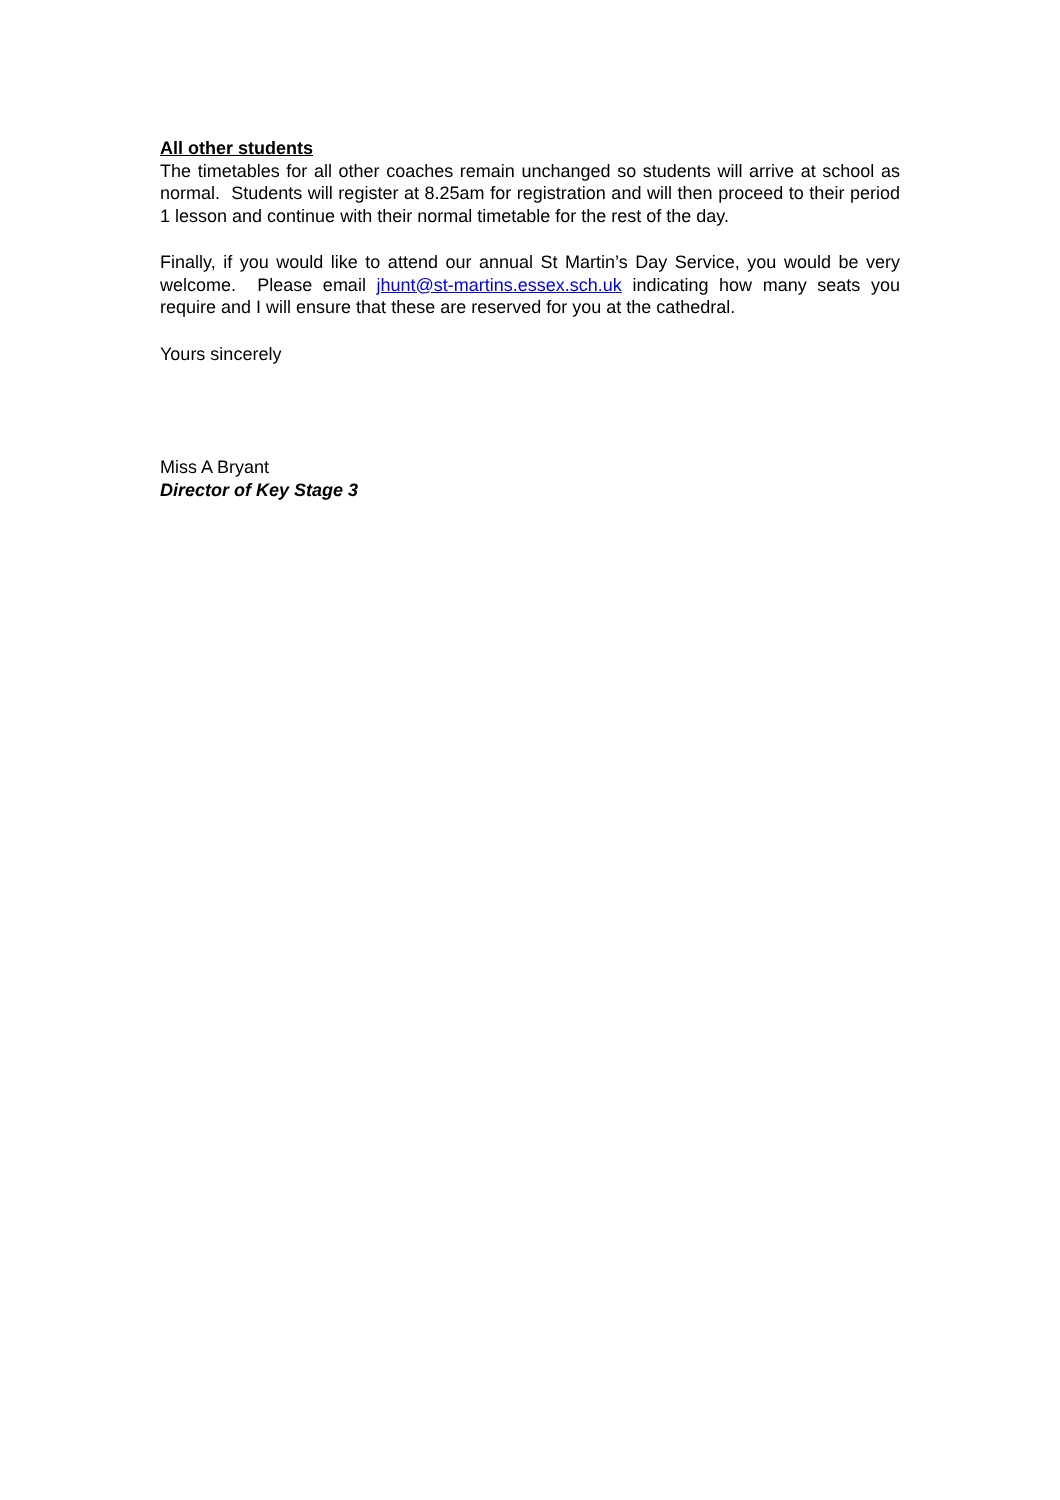All other students
The timetables for all other coaches remain unchanged so students will arrive at school as normal. Students will register at 8.25am for registration and will then proceed to their period 1 lesson and continue with their normal timetable for the rest of the day.
Finally, if you would like to attend our annual St Martin’s Day Service, you would be very welcome. Please email jhunt@st-martins.essex.sch.uk indicating how many seats you require and I will ensure that these are reserved for you at the cathedral.
Yours sincerely
Miss A Bryant
Director of Key Stage 3